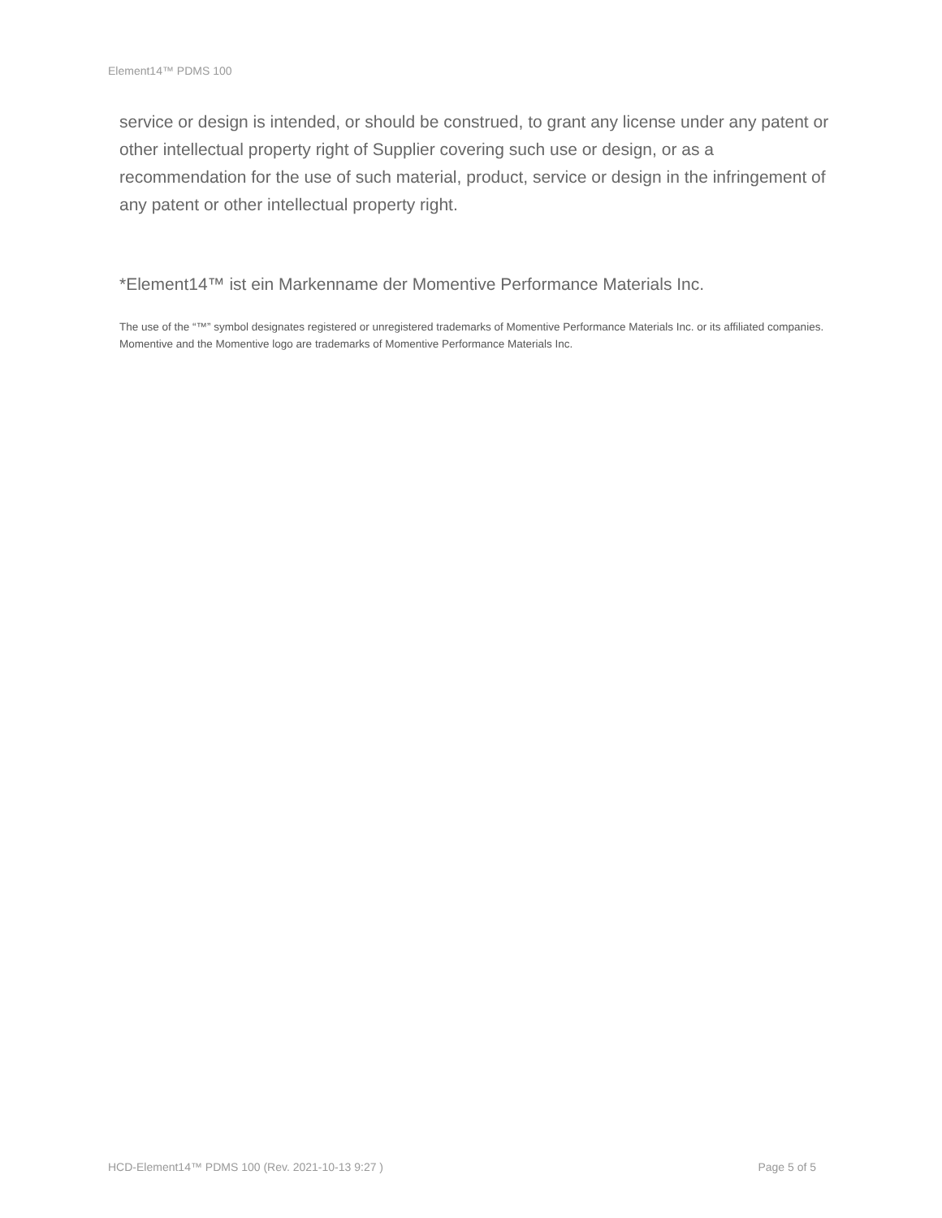Element14™ PDMS 100
service or design is intended, or should be construed, to grant any license under any patent or other intellectual property right of Supplier covering such use or design, or as a recommendation for the use of such material, product, service or design in the infringement of any patent or other intellectual property right.
*Element14™ ist ein Markenname der Momentive Performance Materials Inc.
The use of the “™” symbol designates registered or unregistered trademarks of Momentive Performance Materials Inc. or its affiliated companies. Momentive and the Momentive logo are trademarks of Momentive Performance Materials Inc.
HCD-Element14™ PDMS 100 (Rev. 2021-10-13 9:27 ) Page 5 of 5